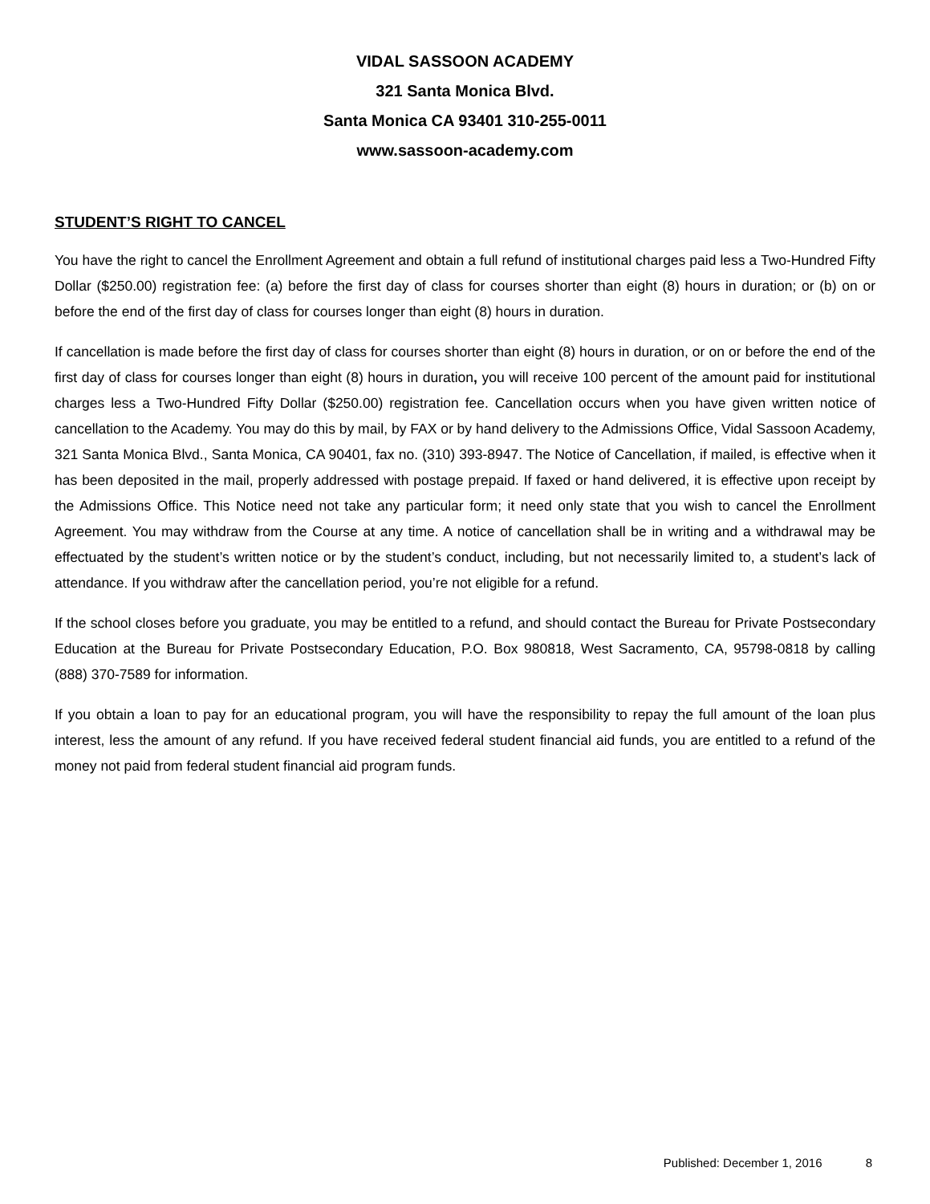VIDAL SASSOON ACADEMY
321 Santa Monica Blvd.
Santa Monica CA 93401 310-255-0011
www.sassoon-academy.com
STUDENT’S RIGHT TO CANCEL
You have the right to cancel the Enrollment Agreement and obtain a full refund of institutional charges paid less a Two-Hundred Fifty Dollar ($250.00) registration fee: (a) before the first day of class for courses shorter than eight (8) hours in duration; or (b) on or before the end of the first day of class for courses longer than eight (8) hours in duration.
If cancellation is made before the first day of class for courses shorter than eight (8) hours in duration, or on or before the end of the first day of class for courses longer than eight (8) hours in duration, you will receive 100 percent of the amount paid for institutional charges less a Two-Hundred Fifty Dollar ($250.00) registration fee. Cancellation occurs when you have given written notice of cancellation to the Academy. You may do this by mail, by FAX or by hand delivery to the Admissions Office, Vidal Sassoon Academy, 321 Santa Monica Blvd., Santa Monica, CA 90401, fax no. (310) 393-8947. The Notice of Cancellation, if mailed, is effective when it has been deposited in the mail, properly addressed with postage prepaid. If faxed or hand delivered, it is effective upon receipt by the Admissions Office. This Notice need not take any particular form; it need only state that you wish to cancel the Enrollment Agreement. You may withdraw from the Course at any time. A notice of cancellation shall be in writing and a withdrawal may be effectuated by the student’s written notice or by the student’s conduct, including, but not necessarily limited to, a student’s lack of attendance. If you withdraw after the cancellation period, you’re not eligible for a refund.
If the school closes before you graduate, you may be entitled to a refund, and should contact the Bureau for Private Postsecondary Education at the Bureau for Private Postsecondary Education, P.O. Box 980818, West Sacramento, CA, 95798-0818 by calling (888) 370-7589 for information.
If you obtain a loan to pay for an educational program, you will have the responsibility to repay the full amount of the loan plus interest, less the amount of any refund. If you have received federal student financial aid funds, you are entitled to a refund of the money not paid from federal student financial aid program funds.
Published: December 1, 2016 8